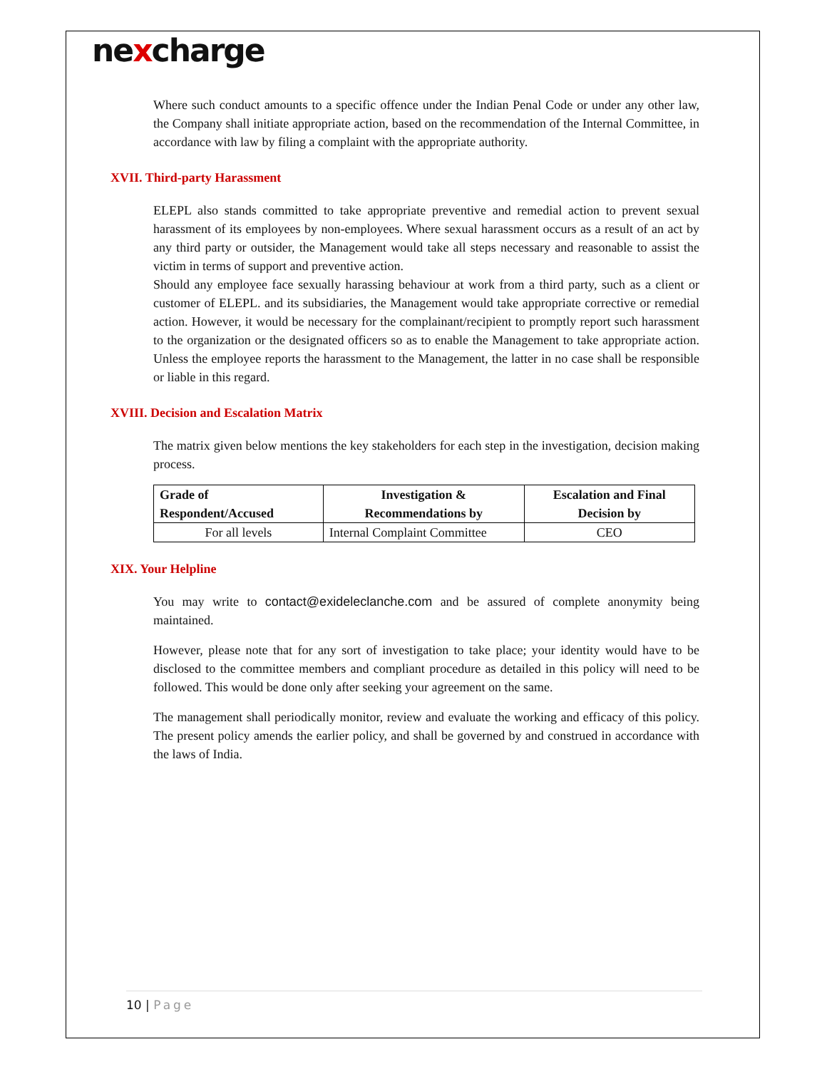nexcharge
Where such conduct amounts to a specific offence under the Indian Penal Code or under any other law, the Company shall initiate appropriate action, based on the recommendation of the Internal Committee, in accordance with law by filing a complaint with the appropriate authority.
XVII. Third-party Harassment
ELEPL also stands committed to take appropriate preventive and remedial action to prevent sexual harassment of its employees by non-employees. Where sexual harassment occurs as a result of an act by any third party or outsider, the Management would take all steps necessary and reasonable to assist the victim in terms of support and preventive action.
Should any employee face sexually harassing behaviour at work from a third party, such as a client or customer of ELEPL. and its subsidiaries, the Management would take appropriate corrective or remedial action. However, it would be necessary for the complainant/recipient to promptly report such harassment to the organization or the designated officers so as to enable the Management to take appropriate action. Unless the employee reports the harassment to the Management, the latter in no case shall be responsible or liable in this regard.
XVIII. Decision and Escalation Matrix
The matrix given below mentions the key stakeholders for each step in the investigation, decision making process.
| Grade of Respondent/Accused | Investigation & Recommendations by | Escalation and Final Decision by |
| --- | --- | --- |
| For all levels | Internal Complaint Committee | CEO |
XIX. Your Helpline
You may write to contact@exideleclanche.com and be assured of complete anonymity being maintained.
However, please note that for any sort of investigation to take place; your identity would have to be disclosed to the committee members and compliant procedure as detailed in this policy will need to be followed. This would be done only after seeking your agreement on the same.
The management shall periodically monitor, review and evaluate the working and efficacy of this policy. The present policy amends the earlier policy, and shall be governed by and construed in accordance with the laws of India.
10 | Page